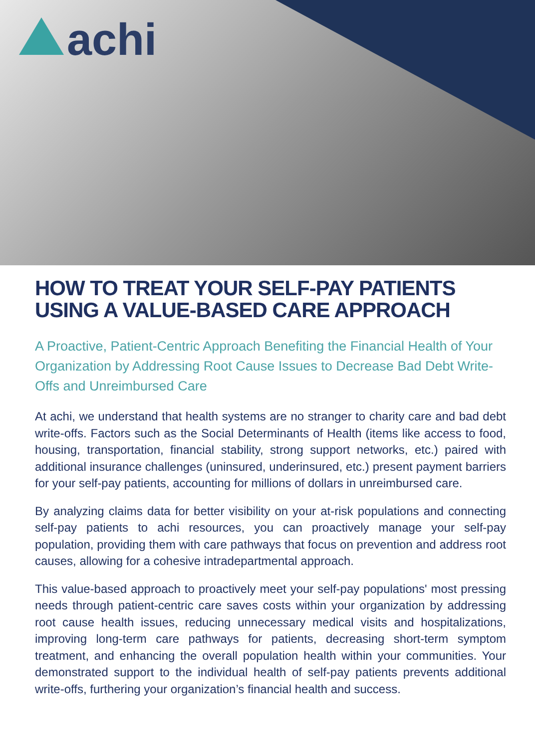achi
HOW TO TREAT YOUR SELF-PAY PATIENTS USING A VALUE-BASED CARE APPROACH
A Proactive, Patient-Centric Approach Benefiting the Financial Health of Your Organization by Addressing Root Cause Issues to Decrease Bad Debt Write-Offs and Unreimbursed Care
At achi, we understand that health systems are no stranger to charity care and bad debt write-offs. Factors such as the Social Determinants of Health (items like access to food, housing, transportation, financial stability, strong support networks, etc.) paired with additional insurance challenges (uninsured, underinsured, etc.) present payment barriers for your self-pay patients, accounting for millions of dollars in unreimbursed care.
By analyzing claims data for better visibility on your at-risk populations and connecting self-pay patients to achi resources, you can proactively manage your self-pay population, providing them with care pathways that focus on prevention and address root causes, allowing for a cohesive intradepartmental approach.
This value-based approach to proactively meet your self-pay populations' most pressing needs through patient-centric care saves costs within your organization by addressing root cause health issues, reducing unnecessary medical visits and hospitalizations, improving long-term care pathways for patients, decreasing short-term symptom treatment, and enhancing the overall population health within your communities. Your demonstrated support to the individual health of self-pay patients prevents additional write-offs, furthering your organization’s financial health and success.